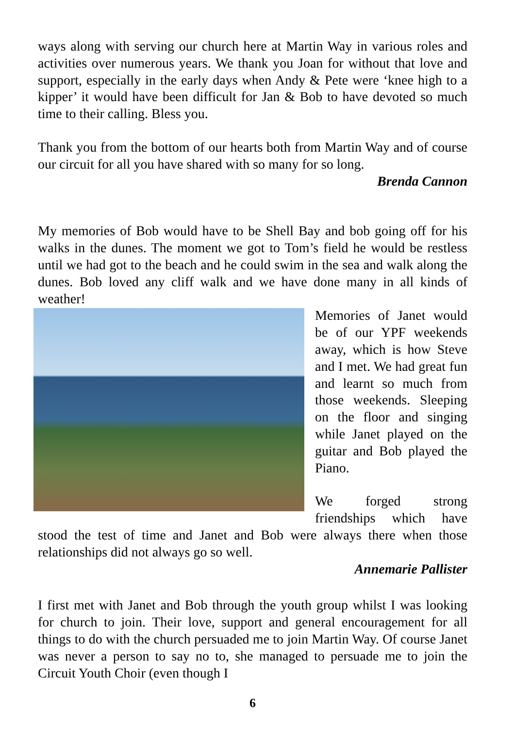ways along with serving our church here at Martin Way in various roles and activities over numerous years. We thank you Joan for without that love and support, especially in the early days when Andy & Pete were ‘knee high to a kipper’ it would have been difficult for Jan & Bob to have devoted so much time to their calling. Bless you.
Thank you from the bottom of our hearts both from Martin Way and of course our circuit for all you have shared with so many for so long.
Brenda Cannon
My memories of Bob would have to be Shell Bay and bob going off for his walks in the dunes. The moment we got to Tom’s field he would be restless until we had got to the beach and he could swim in the sea and walk along the dunes. Bob loved any cliff walk and we have done many in all kinds of weather!
Memories of Janet would be of our YPF weekends away, which is how Steve and I met. We had great fun and learnt so much from those weekends. Sleeping on the floor and singing while Janet played on the guitar and Bob played the Piano.
We forged strong friendships which have stood the test of time and Janet and Bob were always there when those relationships did not always go so well.
Annemarie Pallister
I first met with Janet and Bob through the youth group whilst I was looking for church to join. Their love, support and general encouragement for all things to do with the church persuaded me to join Martin Way. Of course Janet was never a person to say no to, she managed to persuade me to join the Circuit Youth Choir (even though I
6